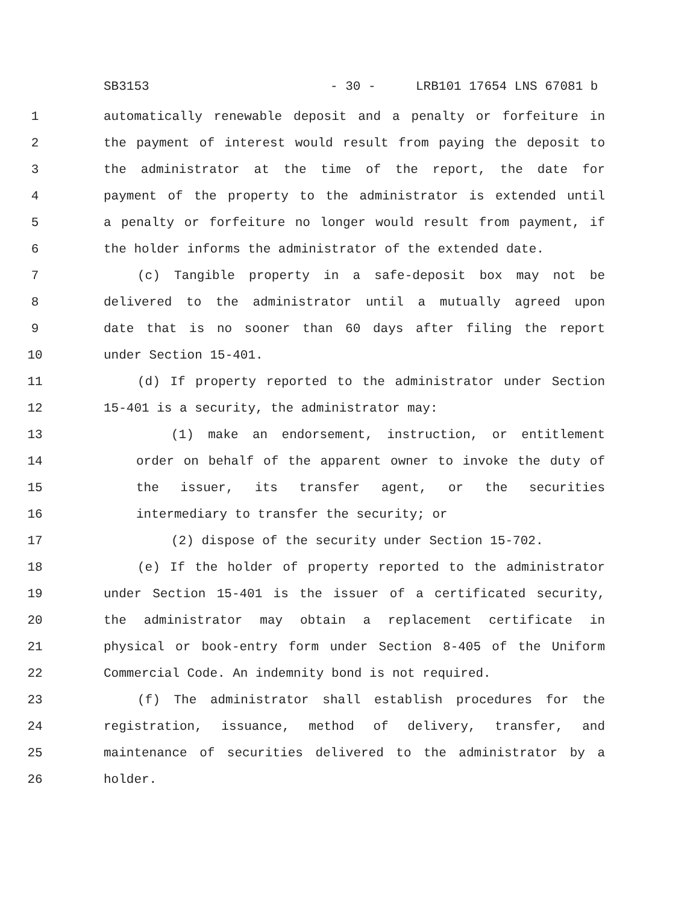SB3153 - 30 - LRB101 17654 LNS 67081 b
1 automatically renewable deposit and a penalty or forfeiture in
2 the payment of interest would result from paying the deposit to
3 the administrator at the time of the report, the date for
4 payment of the property to the administrator is extended until
5 a penalty or forfeiture no longer would result from payment, if
6 the holder informs the administrator of the extended date.
7 (c) Tangible property in a safe-deposit box may not be
8 delivered to the administrator until a mutually agreed upon
9 date that is no sooner than 60 days after filing the report
10 under Section 15-401.
11 (d) If property reported to the administrator under Section
12 15-401 is a security, the administrator may:
13 (1) make an endorsement, instruction, or entitlement
14 order on behalf of the apparent owner to invoke the duty of
15 the issuer, its transfer agent, or the securities
16 intermediary to transfer the security; or
17 (2) dispose of the security under Section 15-702.
18 (e) If the holder of property reported to the administrator
19 under Section 15-401 is the issuer of a certificated security,
20 the administrator may obtain a replacement certificate in
21 physical or book-entry form under Section 8-405 of the Uniform
22 Commercial Code. An indemnity bond is not required.
23 (f) The administrator shall establish procedures for the
24 registration, issuance, method of delivery, transfer, and
25 maintenance of securities delivered to the administrator by a
26 holder.